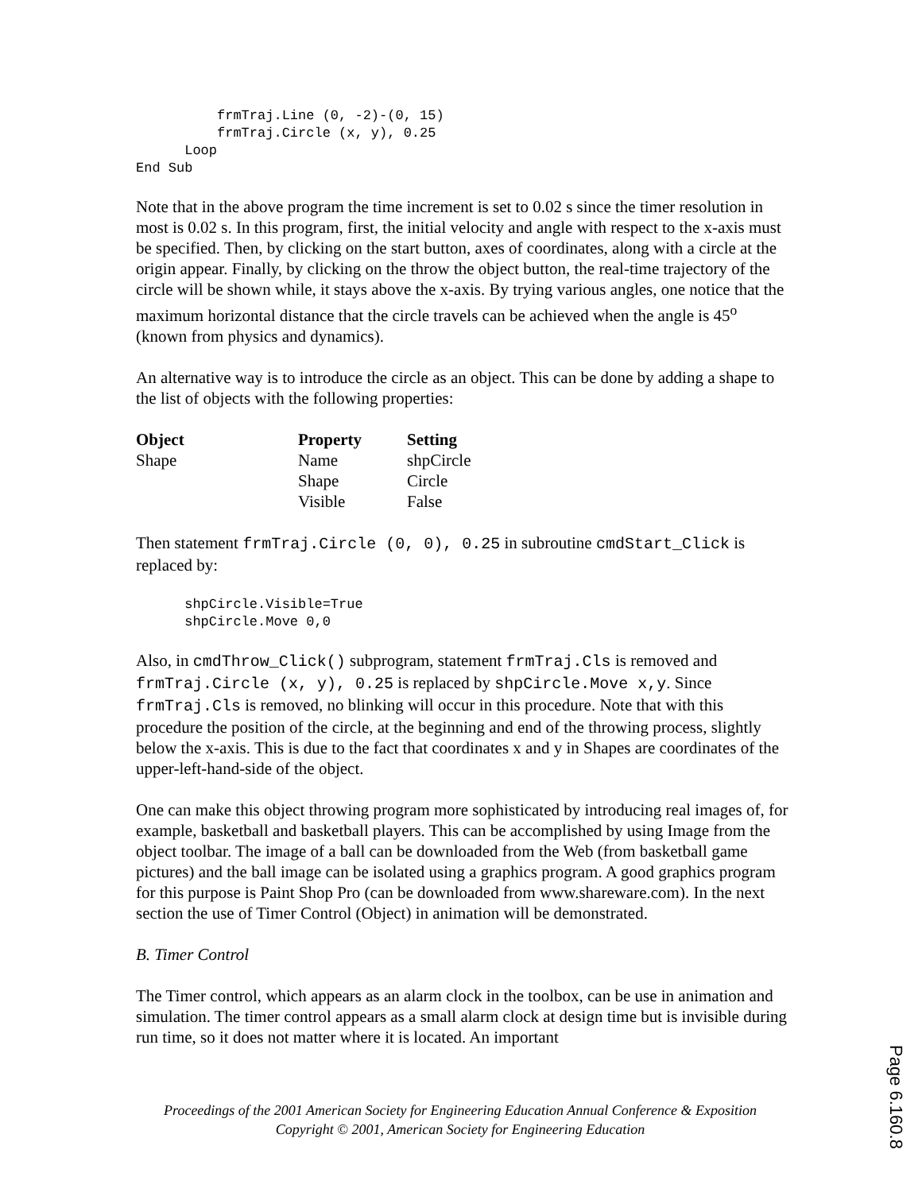frmTraj.Line (0, -2)-(0, 15)
          frmTraj.Circle (x, y), 0.25
      Loop
End Sub
Note that in the above program the time increment is set to 0.02 s since the timer resolution in most is 0.02 s. In this program, first, the initial velocity and angle with respect to the x-axis must be specified. Then, by clicking on the start button, axes of coordinates, along with a circle at the origin appear. Finally, by clicking on the throw the object button, the real-time trajectory of the circle will be shown while, it stays above the x-axis. By trying various angles, one notice that the maximum horizontal distance that the circle travels can be achieved when the angle is 45<sup>o</sup> (known from physics and dynamics).
An alternative way is to introduce the circle as an object. This can be done by adding a shape to the list of objects with the following properties:
| Object | Property | Setting |
| --- | --- | --- |
| Shape | Name | shpCircle |
| | Shape | Circle |
| | Visible | False |
Then statement frmTraj.Circle (0, 0), 0.25 in subroutine cmdStart_Click is replaced by:
      shpCircle.Visible=True
      shpCircle.Move 0,0
Also, in cmdThrow_Click() subprogram, statement frmTraj.Cls is removed and frmTraj.Circle (x, y), 0.25 is replaced by shpCircle.Move x,y. Since frmTraj.Cls is removed, no blinking will occur in this procedure. Note that with this procedure the position of the circle, at the beginning and end of the throwing process, slightly below the x-axis. This is due to the fact that coordinates x and y in Shapes are coordinates of the upper-left-hand-side of the object.
One can make this object throwing program more sophisticated by introducing real images of, for example, basketball and basketball players. This can be accomplished by using Image from the object toolbar. The image of a ball can be downloaded from the Web (from basketball game pictures) and the ball image can be isolated using a graphics program. A good graphics program for this purpose is Paint Shop Pro (can be downloaded from www.shareware.com). In the next section the use of Timer Control (Object) in animation will be demonstrated.
B. Timer Control
The Timer control, which appears as an alarm clock in the toolbox, can be use in animation and simulation. The timer control appears as a small alarm clock at design time but is invisible during run time, so it does not matter where it is located. An important
Proceedings of the 2001 American Society for Engineering Education Annual Conference & Exposition
Copyright © 2001, American Society for Engineering Education
Page 6.160.8